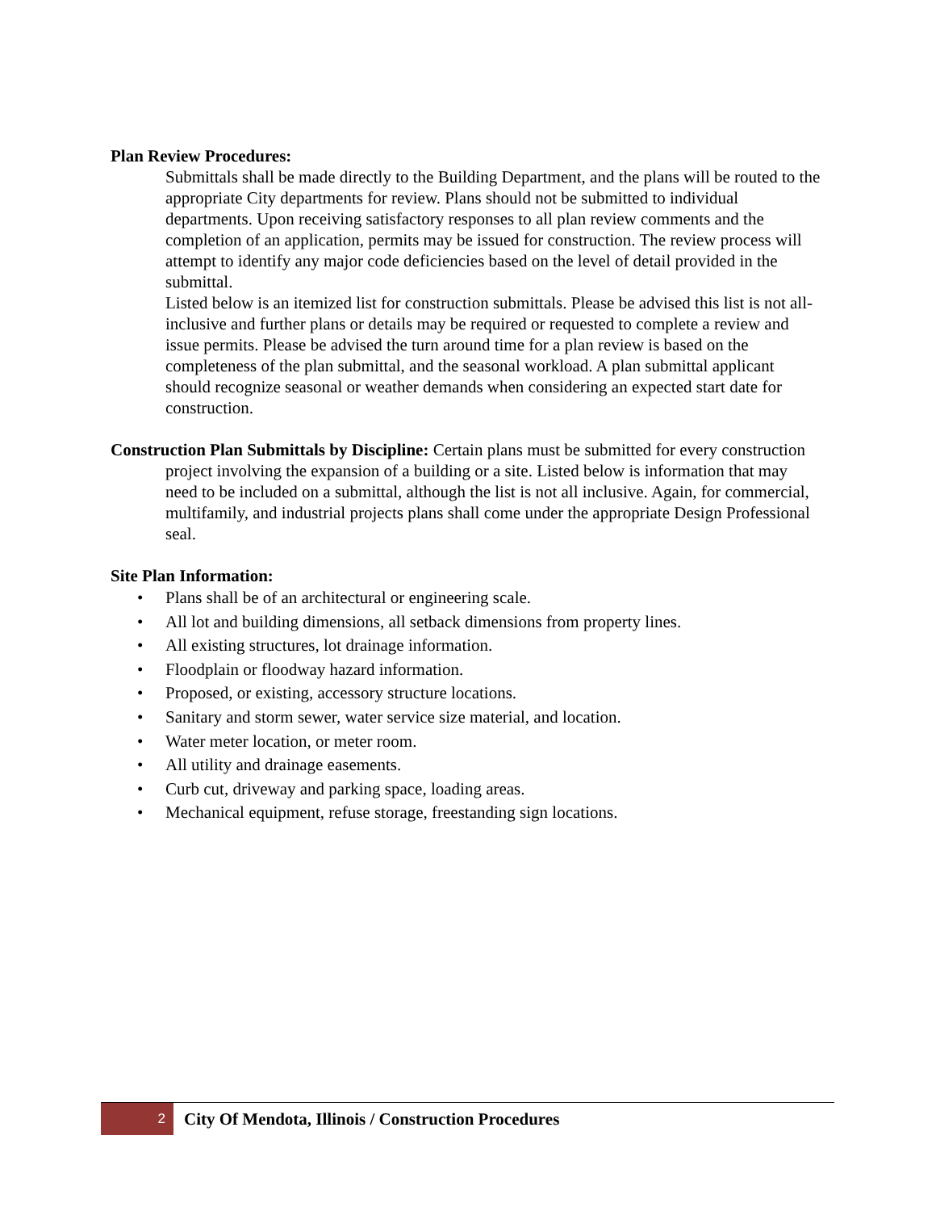Plan Review Procedures:
Submittals shall be made directly to the Building Department, and the plans will be routed to the appropriate City departments for review. Plans should not be submitted to individual departments. Upon receiving satisfactory responses to all plan review comments and the completion of an application, permits may be issued for construction. The review process will attempt to identify any major code deficiencies based on the level of detail provided in the submittal.
Listed below is an itemized list for construction submittals. Please be advised this list is not all-inclusive and further plans or details may be required or requested to complete a review and issue permits. Please be advised the turn around time for a plan review is based on the completeness of the plan submittal, and the seasonal workload. A plan submittal applicant should recognize seasonal or weather demands when considering an expected start date for construction.
Construction Plan Submittals by Discipline: Certain plans must be submitted for every construction project involving the expansion of a building or a site. Listed below is information that may need to be included on a submittal, although the list is not all inclusive. Again, for commercial, multifamily, and industrial projects plans shall come under the appropriate Design Professional seal.
Site Plan Information:
• Plans shall be of an architectural or engineering scale.
• All lot and building dimensions, all setback dimensions from property lines.
• All existing structures, lot drainage information.
• Floodplain or floodway hazard information.
• Proposed, or existing, accessory structure locations.
• Sanitary and storm sewer, water service size material, and location.
• Water meter location, or meter room.
• All utility and drainage easements.
• Curb cut, driveway and parking space, loading areas.
• Mechanical equipment, refuse storage, freestanding sign locations.
2
City Of Mendota, Illinois / Construction Procedures